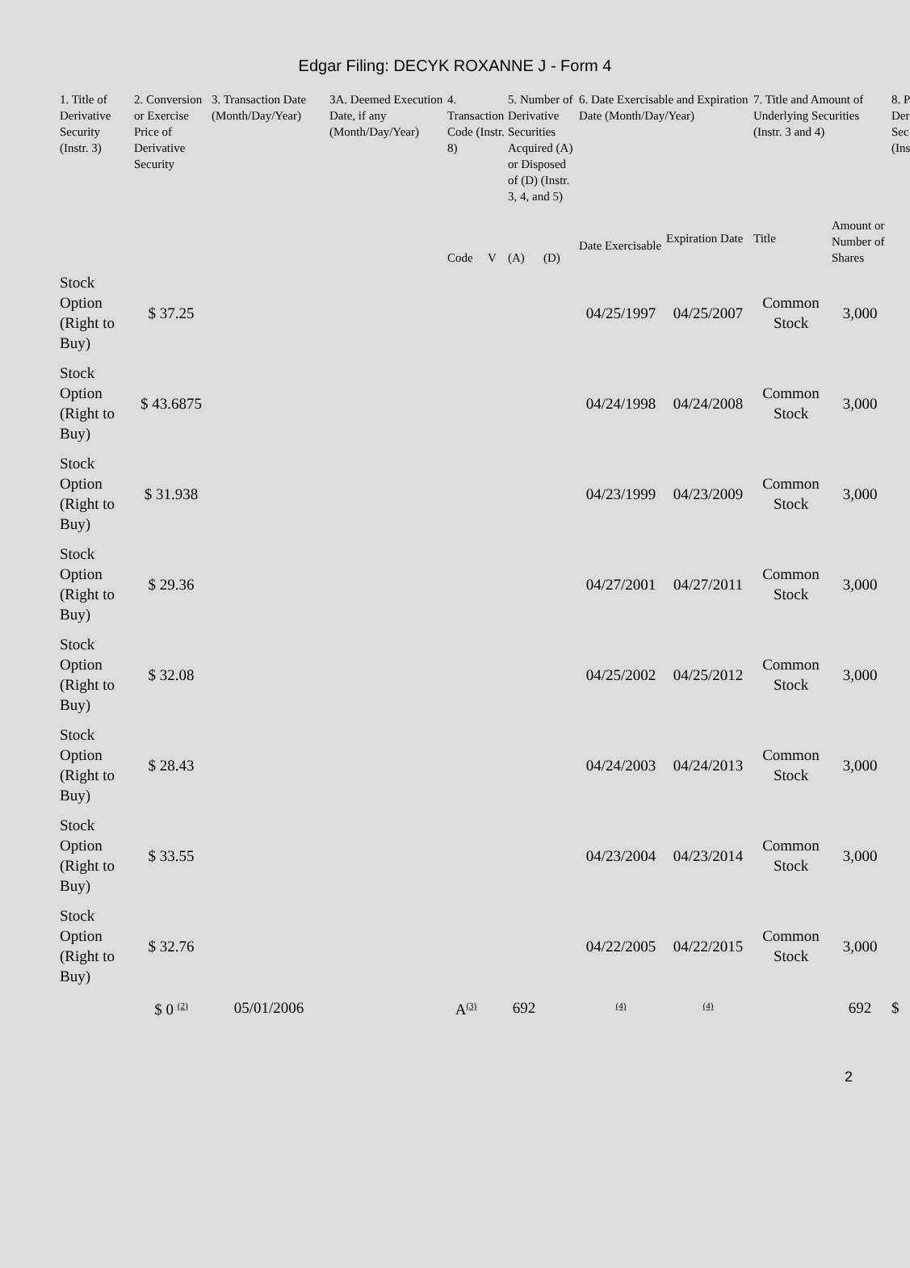Edgar Filing: DECYK ROXANNE J - Form 4
| 1. Title of Derivative Security (Instr. 3) | 2. Conversion or Exercise Price of Derivative Security | 3. Transaction Date (Month/Day/Year) | 3A. Deemed Execution Date, if any (Month/Day/Year) | 4. Transaction Code (Instr. 8) | | 5. Number of Derivative Securities Acquired (A) or Disposed of (D) (Instr. 3, 4, and 5) | | 6. Date Exercisable and Expiration Date (Month/Day/Year) | | 7. Title and Amount of Underlying Securities (Instr. 3 and 4) | | 8. P Der Sec (Ins |
| --- | --- | --- | --- | --- | --- | --- | --- | --- | --- | --- | --- | --- |
| | | | | Code | V | (A) | (D) | Date Exercisable | Expiration Date | Title | Amount or Number of Shares | |
| Stock Option (Right to Buy) | $ 37.25 | | | | | | | 04/25/1997 | 04/25/2007 | Common Stock | 3,000 | |
| Stock Option (Right to Buy) | $ 43.6875 | | | | | | | 04/24/1998 | 04/24/2008 | Common Stock | 3,000 | |
| Stock Option (Right to Buy) | $ 31.938 | | | | | | | 04/23/1999 | 04/23/2009 | Common Stock | 3,000 | |
| Stock Option (Right to Buy) | $ 29.36 | | | | | | | 04/27/2001 | 04/27/2011 | Common Stock | 3,000 | |
| Stock Option (Right to Buy) | $ 32.08 | | | | | | | 04/25/2002 | 04/25/2012 | Common Stock | 3,000 | |
| Stock Option (Right to Buy) | $ 28.43 | | | | | | | 04/24/2003 | 04/24/2013 | Common Stock | 3,000 | |
| Stock Option (Right to Buy) | $ 33.55 | | | | | | | 04/23/2004 | 04/23/2014 | Common Stock | 3,000 | |
| Stock Option (Right to Buy) | $ 32.76 | | | | | | | 04/22/2005 | 04/22/2015 | Common Stock | 3,000 | |
| | $ 0 <sup>(2)</sup> | 05/01/2006 | | A<sup>(3)</sup> | | 692 | | <sup>(4)</sup> | <sup>(4)</sup> | | 692 | $ |
2